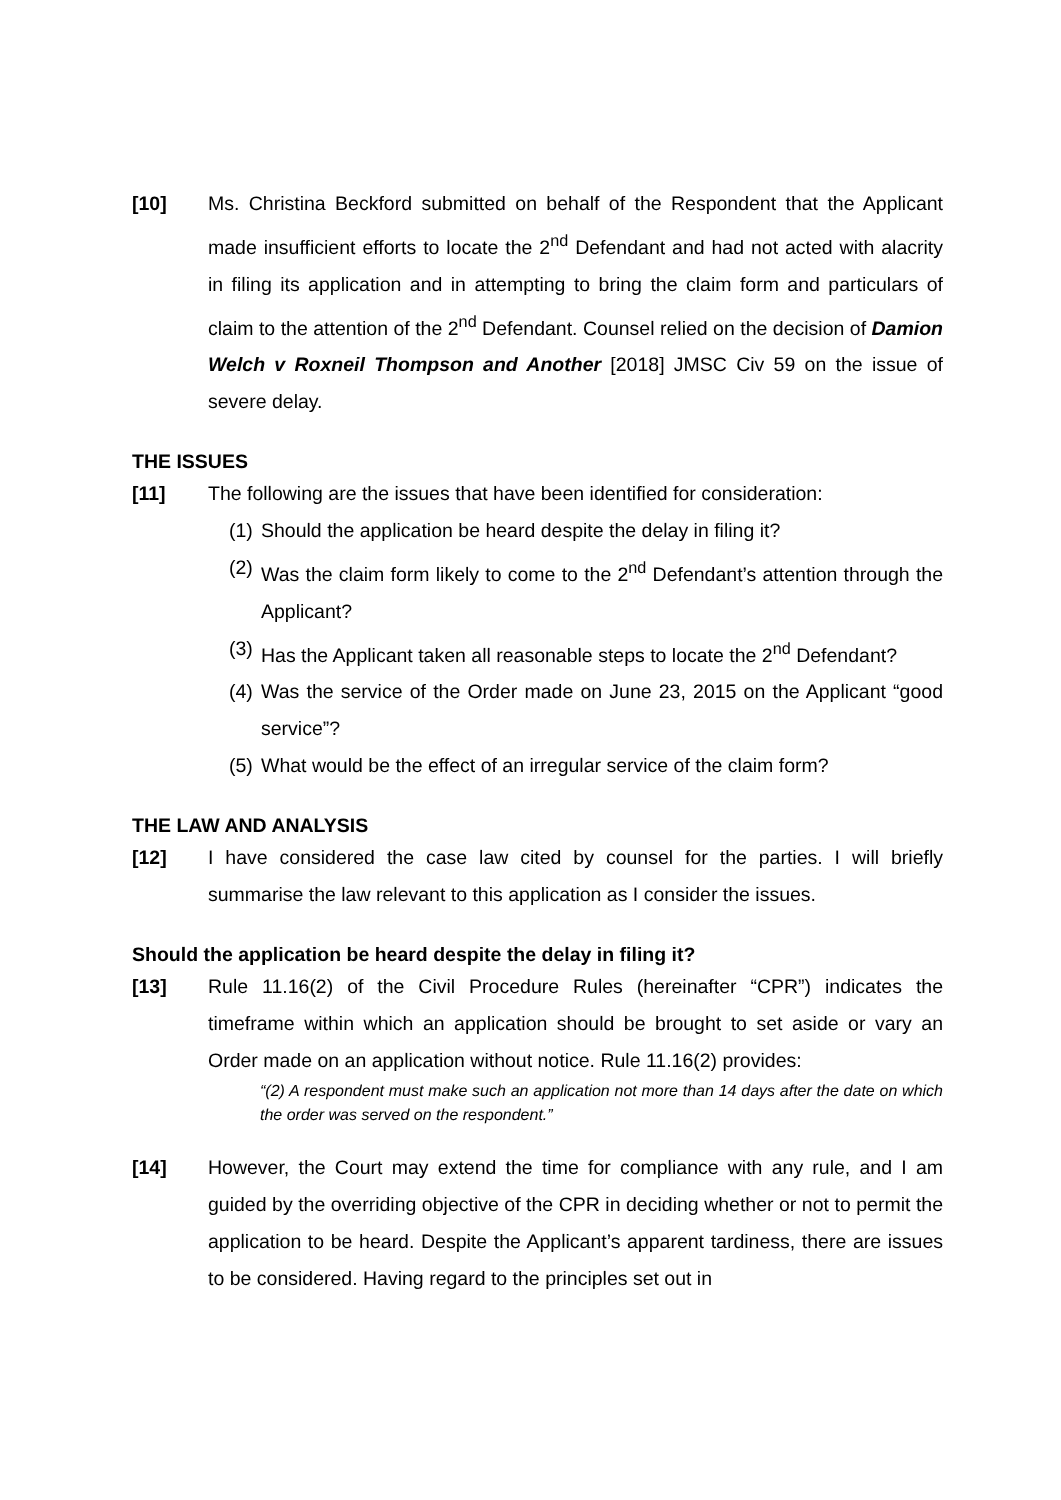[10] Ms. Christina Beckford submitted on behalf of the Respondent that the Applicant made insufficient efforts to locate the 2<sup>nd</sup> Defendant and had not acted with alacrity in filing its application and in attempting to bring the claim form and particulars of claim to the attention of the 2<sup>nd</sup> Defendant. Counsel relied on the decision of Damion Welch v Roxneil Thompson and Another [2018] JMSC Civ 59 on the issue of severe delay.
THE ISSUES
[11] The following are the issues that have been identified for consideration:
(1) Should the application be heard despite the delay in filing it?
(2) Was the claim form likely to come to the 2<sup>nd</sup> Defendant’s attention through the Applicant?
(3) Has the Applicant taken all reasonable steps to locate the 2<sup>nd</sup> Defendant?
(4) Was the service of the Order made on June 23, 2015 on the Applicant “good service”?
(5) What would be the effect of an irregular service of the claim form?
THE LAW AND ANALYSIS
[12] I have considered the case law cited by counsel for the parties. I will briefly summarise the law relevant to this application as I consider the issues.
Should the application be heard despite the delay in filing it?
[13] Rule 11.16(2) of the Civil Procedure Rules (hereinafter “CPR”) indicates the timeframe within which an application should be brought to set aside or vary an Order made on an application without notice. Rule 11.16(2) provides:
“(2) A respondent must make such an application not more than 14 days after the date on which the order was served on the respondent.”
[14] However, the Court may extend the time for compliance with any rule, and I am guided by the overriding objective of the CPR in deciding whether or not to permit the application to be heard. Despite the Applicant’s apparent tardiness, there are issues to be considered. Having regard to the principles set out in